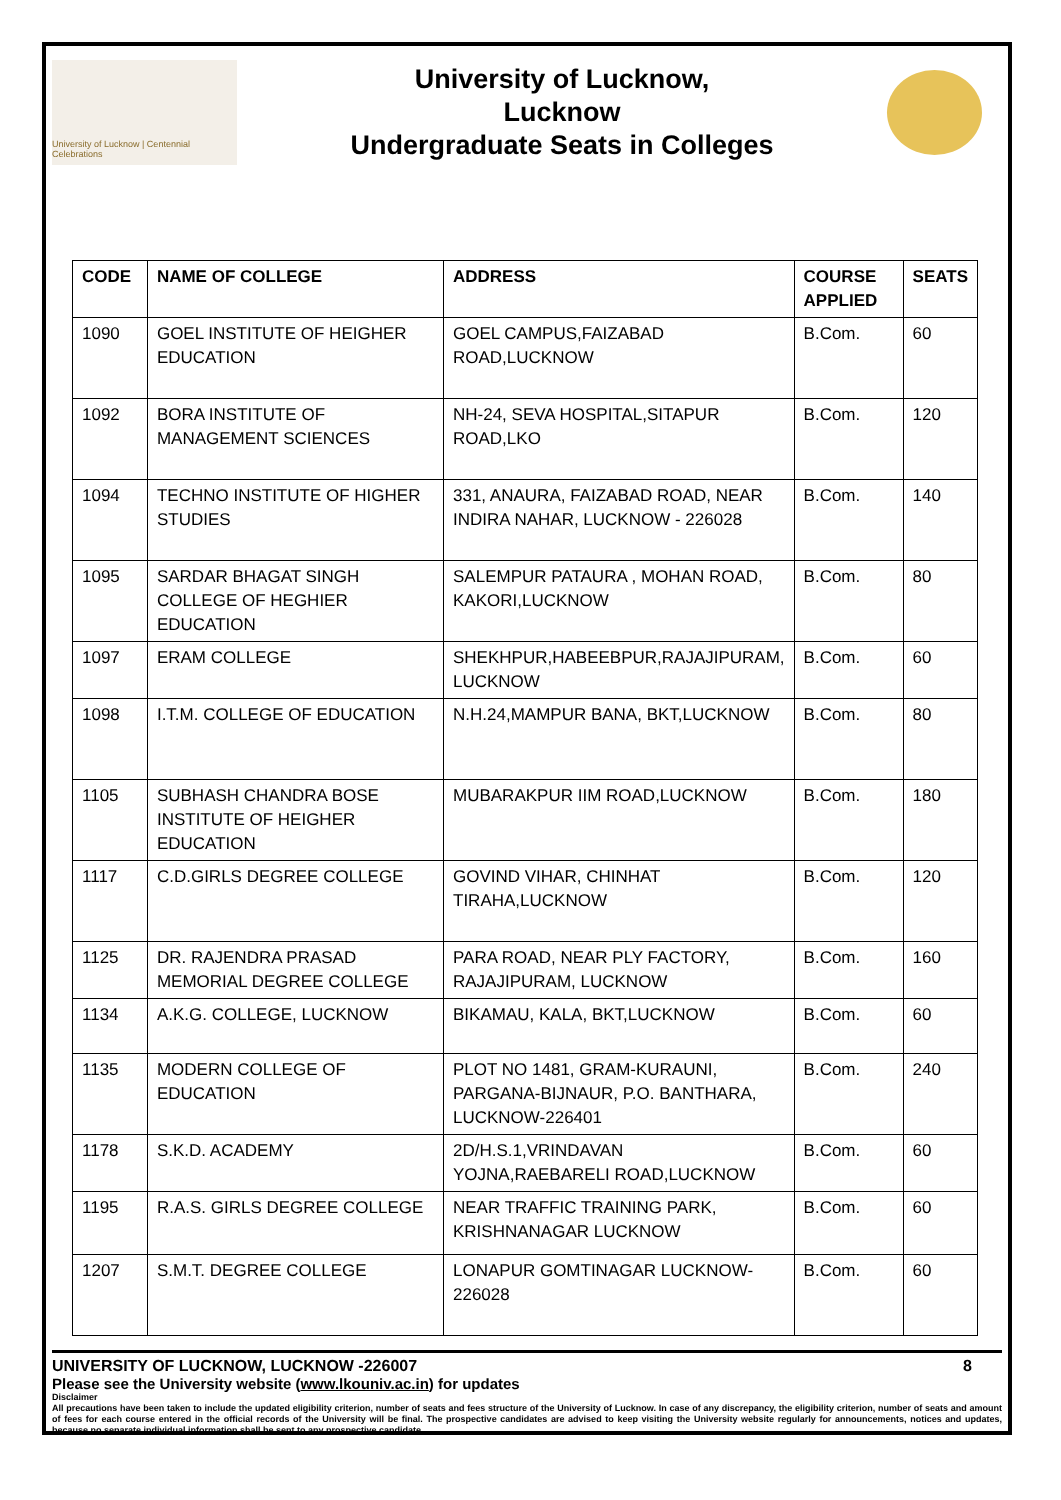University of Lucknow | Centennial Celebrations
University of Lucknow,
Lucknow
Undergraduate Seats in Colleges
| CODE | NAME OF COLLEGE | ADDRESS | COURSE APPLIED | SEATS |
| --- | --- | --- | --- | --- |
| 1090 | GOEL INSTITUTE OF HEIGHER EDUCATION | GOEL CAMPUS,FAIZABAD ROAD,LUCKNOW | B.Com. | 60 |
| 1092 | BORA INSTITUTE OF MANAGEMENT SCIENCES | NH-24, SEVA HOSPITAL,SITAPUR ROAD,LKO | B.Com. | 120 |
| 1094 | TECHNO INSTITUTE OF HIGHER STUDIES | 331, ANAURA, FAIZABAD ROAD, NEAR INDIRA NAHAR, LUCKNOW - 226028 | B.Com. | 140 |
| 1095 | SARDAR BHAGAT SINGH COLLEGE OF HEGHIER EDUCATION | SALEMPUR PATAURA , MOHAN ROAD, KAKORI,LUCKNOW | B.Com. | 80 |
| 1097 | ERAM COLLEGE | SHEKHPUR,HABEEBPUR,RAJAJIPURAM, LUCKNOW | B.Com. | 60 |
| 1098 | I.T.M. COLLEGE OF EDUCATION | N.H.24,MAMPUR BANA, BKT,LUCKNOW | B.Com. | 80 |
| 1105 | SUBHASH CHANDRA BOSE INSTITUTE OF HEIGHER EDUCATION | MUBARAKPUR IIM ROAD,LUCKNOW | B.Com. | 180 |
| 1117 | C.D.GIRLS DEGREE COLLEGE | GOVIND VIHAR, CHINHAT TIRAHA,LUCKNOW | B.Com. | 120 |
| 1125 | DR. RAJENDRA PRASAD MEMORIAL DEGREE COLLEGE | PARA ROAD, NEAR PLY FACTORY, RAJAJIPURAM, LUCKNOW | B.Com. | 160 |
| 1134 | A.K.G. COLLEGE, LUCKNOW | BIKAMAU, KALA, BKT,LUCKNOW | B.Com. | 60 |
| 1135 | MODERN COLLEGE OF EDUCATION | PLOT NO 1481, GRAM-KURAUNI, PARGANA-BIJNAUR, P.O. BANTHARA, LUCKNOW-226401 | B.Com. | 240 |
| 1178 | S.K.D. ACADEMY | 2D/H.S.1,VRINDAVAN YOJNA,RAEBARELI ROAD,LUCKNOW | B.Com. | 60 |
| 1195 | R.A.S. GIRLS DEGREE COLLEGE | NEAR TRAFFIC TRAINING PARK, KRISHNANAGAR LUCKNOW | B.Com. | 60 |
| 1207 | S.M.T. DEGREE COLLEGE | LONAPUR GOMTINAGAR LUCKNOW-226028 | B.Com. | 60 |
UNIVERSITY OF LUCKNOW, LUCKNOW -226007 8
Please see the University website (www.lkouniv.ac.in) for updates
Disclaimer
All precautions have been taken to include the updated eligibility criterion, number of seats and fees structure of the University of Lucknow. In case of any discrepancy, the eligibility criterion, number of seats and amount of fees for each course entered in the official records of the University will be final. The prospective candidates are advised to keep visiting the University website regularly for announcements, notices and updates, because no separate individual information shall be sent to any prospective candidate.